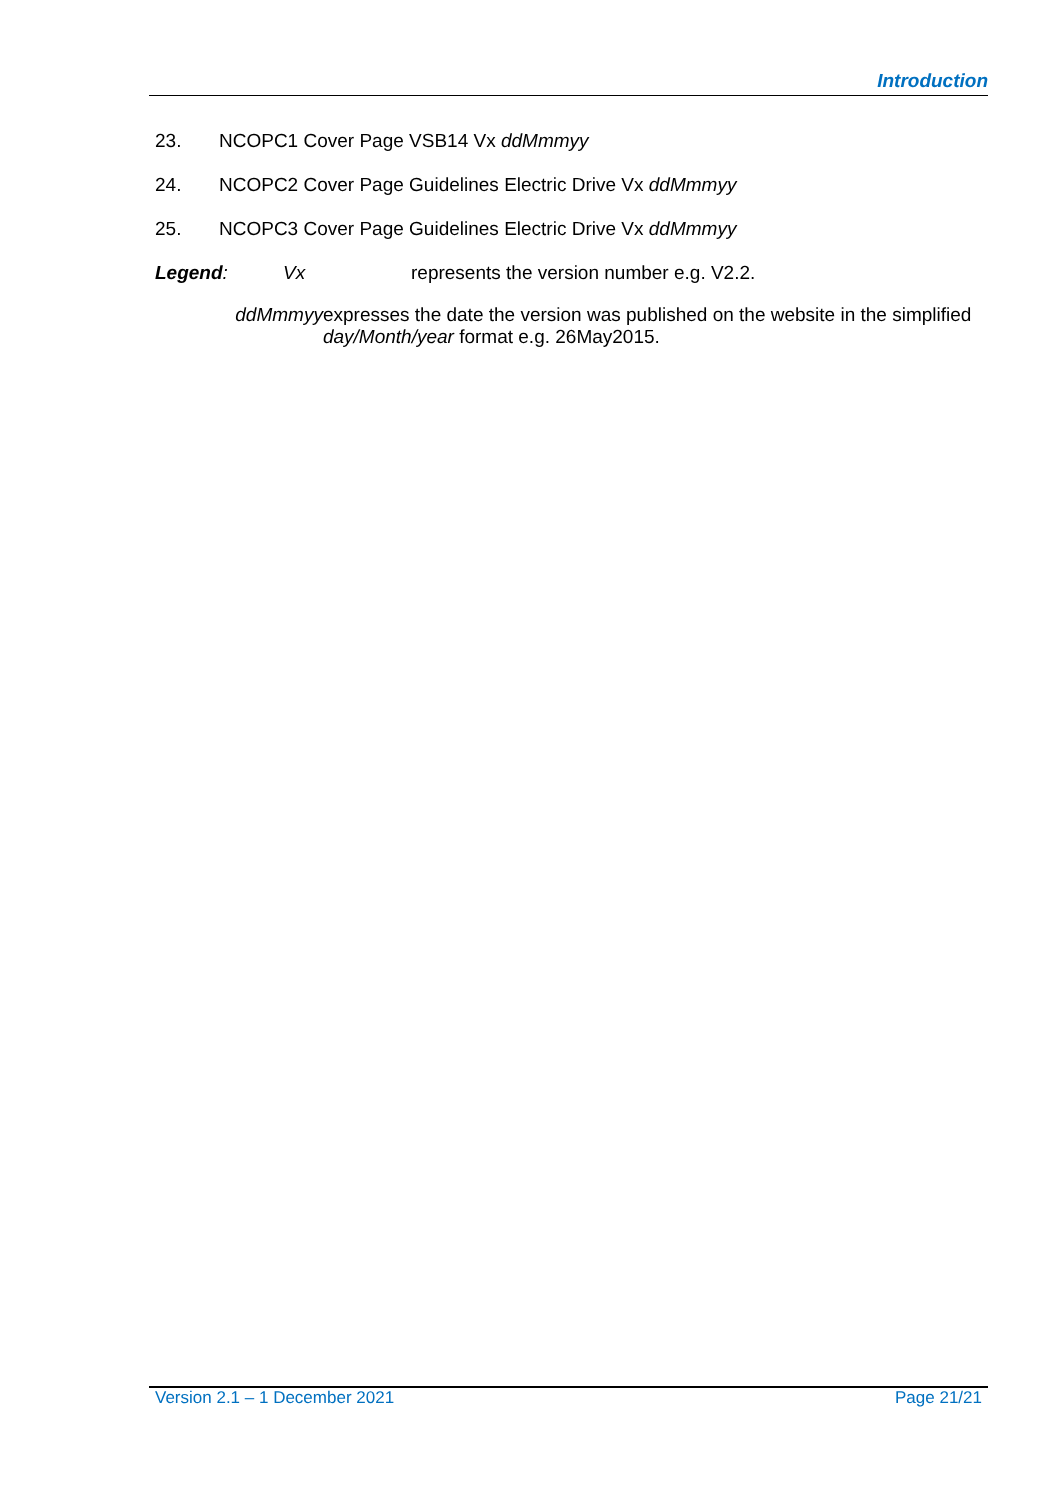Introduction
23. NCOPC1 Cover Page VSB14 Vx ddMmmyy
24. NCOPC2 Cover Page Guidelines Electric Drive Vx ddMmmyy
25. NCOPC3 Cover Page Guidelines Electric Drive Vx ddMmmyy
Legend: Vx represents the version number e.g. V2.2.
ddMmmyy expresses the date the version was published on the website in the simplified day/Month/year format e.g. 26May2015.
Version 2.1 – 1 December 2021 Page 21/21